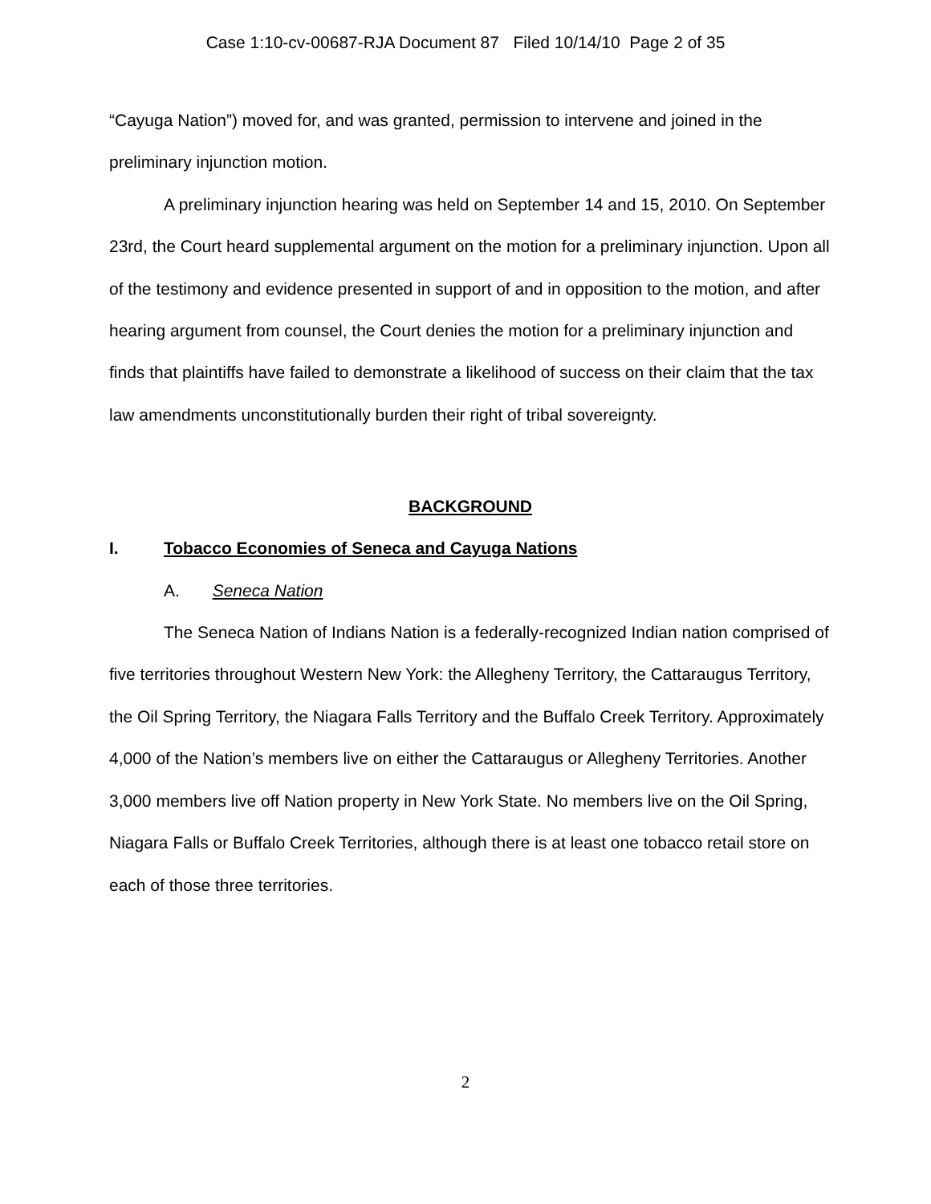Case 1:10-cv-00687-RJA Document 87 Filed 10/14/10 Page 2 of 35
“Cayuga Nation”) moved for, and was granted, permission to intervene and joined in the preliminary injunction motion.
A preliminary injunction hearing was held on September 14 and 15, 2010. On September 23rd, the Court heard supplemental argument on the motion for a preliminary injunction. Upon all of the testimony and evidence presented in support of and in opposition to the motion, and after hearing argument from counsel, the Court denies the motion for a preliminary injunction and finds that plaintiffs have failed to demonstrate a likelihood of success on their claim that the tax law amendments unconstitutionally burden their right of tribal sovereignty.
BACKGROUND
I. Tobacco Economies of Seneca and Cayuga Nations
A. Seneca Nation
The Seneca Nation of Indians Nation is a federally-recognized Indian nation comprised of five territories throughout Western New York: the Allegheny Territory, the Cattaraugus Territory, the Oil Spring Territory, the Niagara Falls Territory and the Buffalo Creek Territory. Approximately 4,000 of the Nation’s members live on either the Cattaraugus or Allegheny Territories. Another 3,000 members live off Nation property in New York State. No members live on the Oil Spring, Niagara Falls or Buffalo Creek Territories, although there is at least one tobacco retail store on each of those three territories.
2